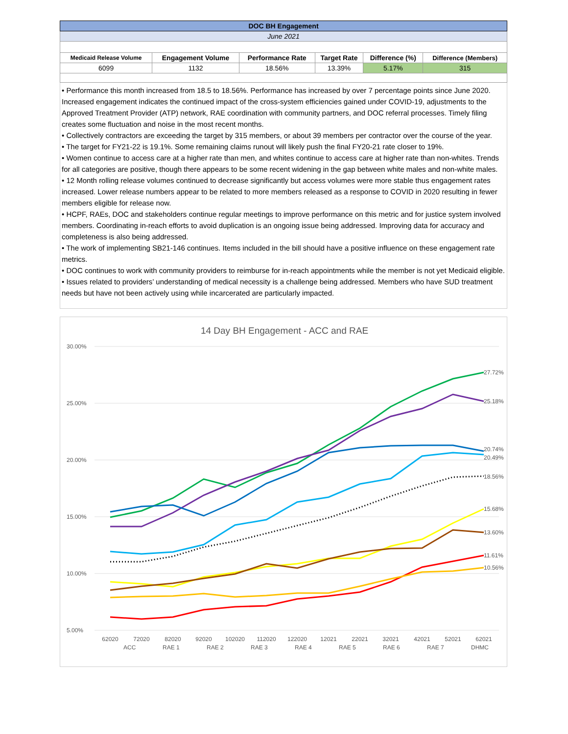| DOC BH Engagement | | | | | |
| June 2021 | | | | | |
| Medicaid Release Volume | Engagement Volume | Performance Rate | Target Rate | Difference (%) | Difference (Members) |
| 6099 | 1132 | 18.56% | 13.39% | 5.17% | 315 |
• Performance this month increased from 18.5 to 18.56%. Performance has increased by over 7 percentage points since June 2020. Increased engagement indicates the continued impact of the cross-system efficiencies gained under COVID-19, adjustments to the Approved Treatment Provider (ATP) network, RAE coordination with community partners, and DOC referral processes. Timely filing creates some fluctuation and noise in the most recent months.
• Collectively contractors are exceeding the target by 315 members, or about 39 members per contractor over the course of the year.
• The target for FY21-22 is 19.1%. Some remaining claims runout will likely push the final FY20-21 rate closer to 19%.
• Women continue to access care at a higher rate than men, and whites continue to access care at higher rate than non-whites. Trends for all categories are positive, though there appears to be some recent widening in the gap between white males and non-white males.
• 12 Month rolling release volumes continued to decrease significantly but access volumes were more stable thus engagement rates increased. Lower release numbers appear to be related to more members released as a response to COVID in 2020 resulting in fewer members eligible for release now.
• HCPF, RAEs, DOC and stakeholders continue regular meetings to improve performance on this metric and for justice system involved members. Coordinating in-reach efforts to avoid duplication is an ongoing issue being addressed. Improving data for accuracy and completeness is also being addressed.
• The work of implementing SB21-146 continues. Items included in the bill should have a positive influence on these engagement rate metrics.
• DOC continues to work with community providers to reimburse for in-reach appointments while the member is not yet Medicaid eligible.
• Issues related to providers’ understanding of medical necessity is a challenge being addressed. Members who have SUD treatment needs but have not been actively using while incarcerated are particularly impacted.
14 Day BH Engagement - ACC and RAE
30.00%
25.00%
20.00%
15.00%
10.00%
5.00%
27.72%
25.18%
20.74%
20.49%
18.56%
15.68%
13.60%
11.61%
10.56%
62020
72020
82020
92020
102020
112020
122020
12021
22021
32021
42021
52021
62021
ACC
RAE 1
RAE 2
RAE 3
RAE 4
RAE 5
RAE 6
RAE 7
DHMC